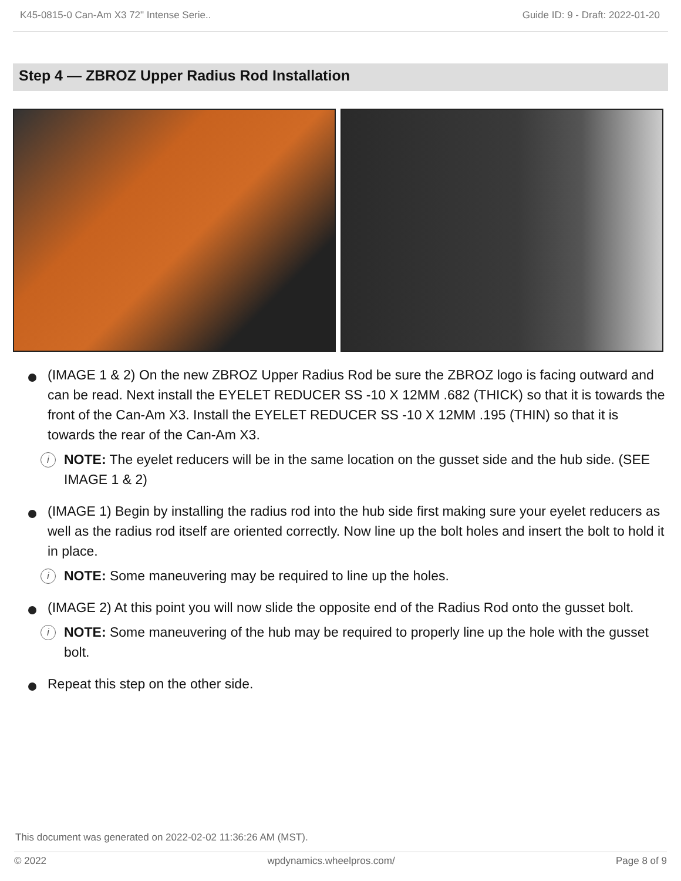K45-0815-0 Can-Am X3 72" Intense Serie.. Guide ID: 9 - Draft: 2022-01-20
Step 4 — ZBROZ Upper Radius Rod Installation
(IMAGE 1 & 2) On the new ZBROZ Upper Radius Rod be sure the ZBROZ logo is facing outward and can be read. Next install the EYELET REDUCER SS -10 X 12MM .682 (THICK) so that it is towards the front of the Can-Am X3. Install the EYELET REDUCER SS -10 X 12MM .195 (THIN) so that it is towards the rear of the Can-Am X3.
i NOTE: The eyelet reducers will be in the same location on the gusset side and the hub side. (SEE IMAGE 1 & 2)
(IMAGE 1) Begin by installing the radius rod into the hub side first making sure your eyelet reducers as well as the radius rod itself are oriented correctly. Now line up the bolt holes and insert the bolt to hold it in place.
i NOTE: Some maneuvering may be required to line up the holes.
(IMAGE 2) At this point you will now slide the opposite end of the Radius Rod onto the gusset bolt.
i NOTE: Some maneuvering of the hub may be required to properly line up the hole with the gusset bolt.
Repeat this step on the other side.
This document was generated on 2022-02-02 11:36:26 AM (MST).
© 2022 wpdynamics.wheelpros.com/ Page 8 of 9